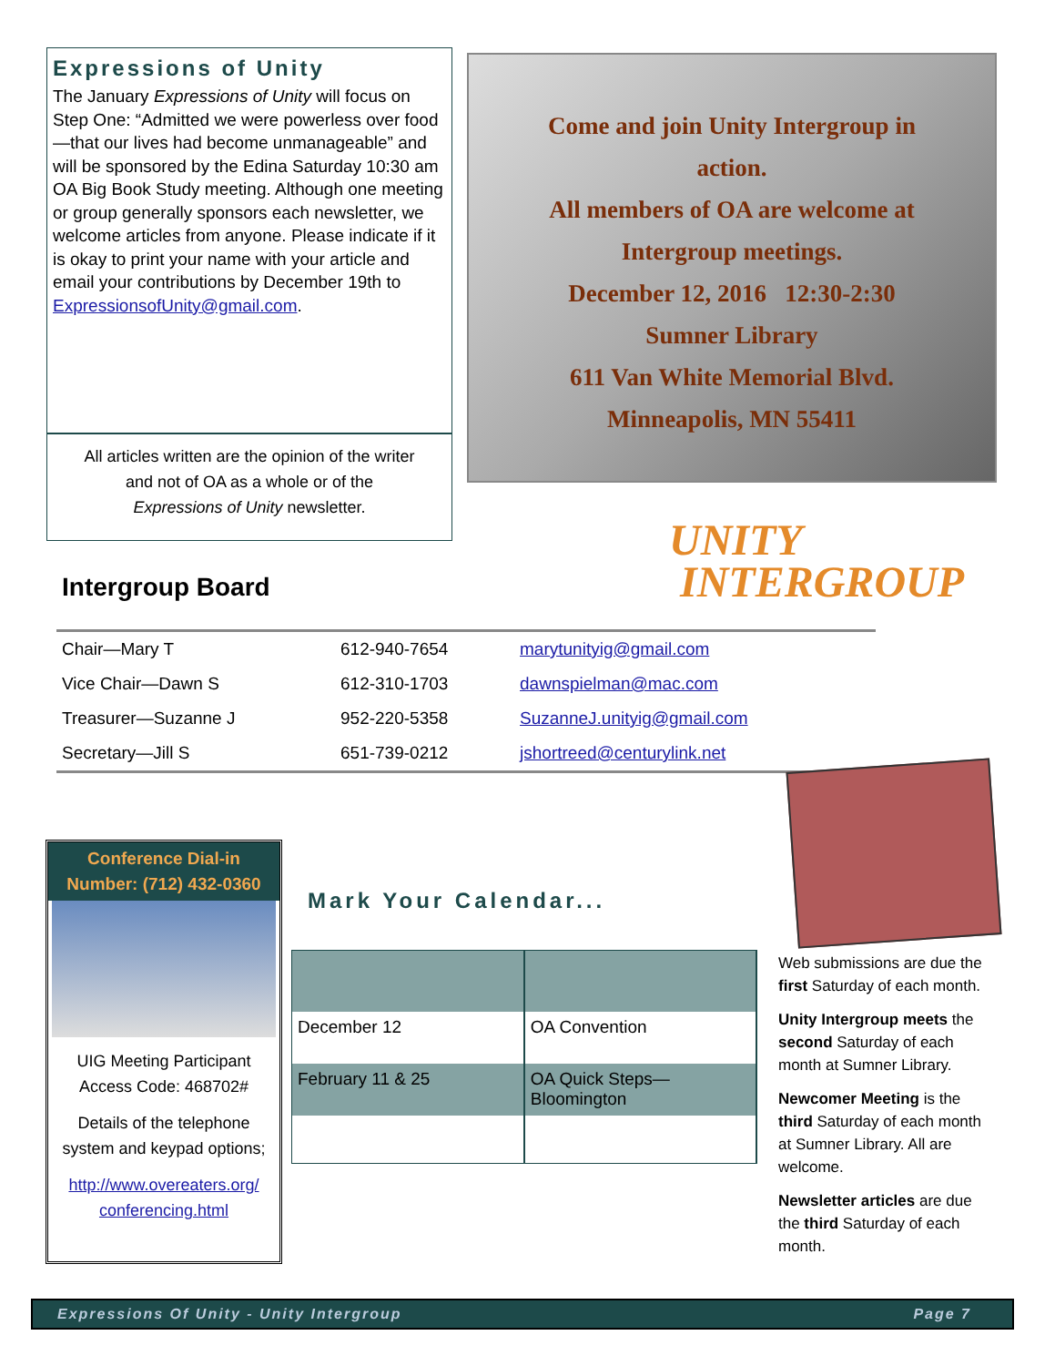Expressions of Unity
The January Expressions of Unity will focus on Step One: “Admitted we were powerless over food—that our lives had become unmanageable” and will be sponsored by the Edina Saturday 10:30 am OA Big Book Study meeting. Although one meeting or group generally sponsors each newsletter, we welcome articles from anyone. Please indicate if it is okay to print your name with your article and email your contributions by December 19th to ExpressionsofUnity@gmail.com.
All articles written are the opinion of the writer
and not of OA as a whole or of the
Expressions of Unity newsletter.
Come and join Unity Intergroup in
action.
All members of OA are welcome at
Intergroup meetings.
December 12, 2016 12:30-2:30
Sumner Library
611 Van White Memorial Blvd.
Minneapolis, MN 55411
UNITY
INTERGROUP
Intergroup Board
| Chair—Mary T | 612-940-7654 | marytunityig@gmail.com |
| Vice Chair—Dawn S | 612-310-1703 | dawnspielman@mac.com |
| Treasurer—Suzanne J | 952-220-5358 | SuzanneJ.unityig@gmail.com |
| Secretary—Jill S | 651-739-0212 | jshortreed@centurylink.net |
Conference Dial-in Number: (712) 432-0360
UIG Meeting Participant Access Code: 468702#
Details of the telephone system and keypad options;
http://www.overeaters.org/ conferencing.html
Mark Your Calendar...
| December 12 | OA Convention |
| February 11 & 25 | OA Quick Steps—Bloomington |
Web submissions are due the first Saturday of each month.
Unity Intergroup meets the second Saturday of each month at Sumner Library.
Newcomer Meeting is the third Saturday of each month at Sumner Library. All are welcome.
Newsletter articles are due the third Saturday of each month.
Expressions Of Unity - Unity Intergroup Page 7